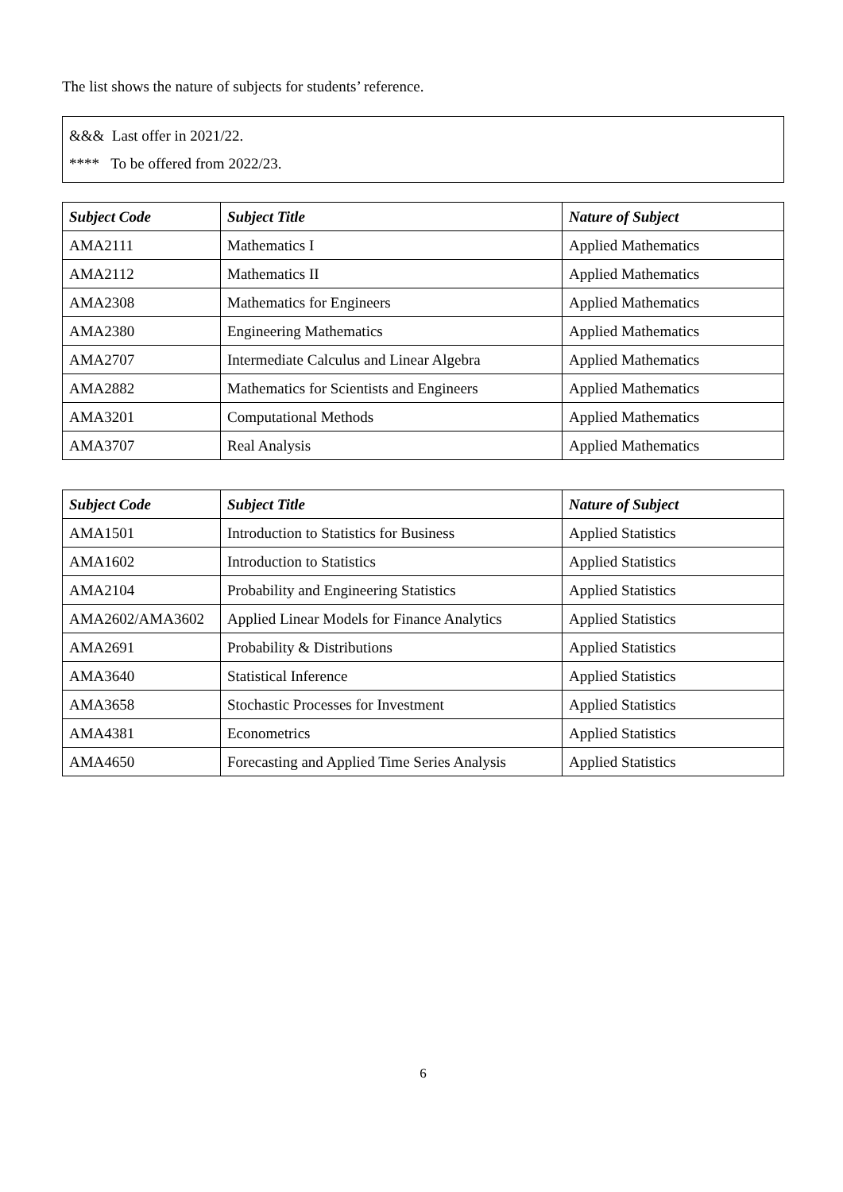The list shows the nature of subjects for students’ reference.
&&& Last offer in 2021/22.
**** To be offered from 2022/23.
| Subject Code | Subject Title | Nature of Subject |
| --- | --- | --- |
| AMA2111 | Mathematics I | Applied Mathematics |
| AMA2112 | Mathematics II | Applied Mathematics |
| AMA2308 | Mathematics for Engineers | Applied Mathematics |
| AMA2380 | Engineering Mathematics | Applied Mathematics |
| AMA2707 | Intermediate Calculus and Linear Algebra | Applied Mathematics |
| AMA2882 | Mathematics for Scientists and Engineers | Applied Mathematics |
| AMA3201 | Computational Methods | Applied Mathematics |
| AMA3707 | Real Analysis | Applied Mathematics |
| Subject Code | Subject Title | Nature of Subject |
| --- | --- | --- |
| AMA1501 | Introduction to Statistics for Business | Applied Statistics |
| AMA1602 | Introduction to Statistics | Applied Statistics |
| AMA2104 | Probability and Engineering Statistics | Applied Statistics |
| AMA2602/AMA3602 | Applied Linear Models for Finance Analytics | Applied Statistics |
| AMA2691 | Probability & Distributions | Applied Statistics |
| AMA3640 | Statistical Inference | Applied Statistics |
| AMA3658 | Stochastic Processes for Investment | Applied Statistics |
| AMA4381 | Econometrics | Applied Statistics |
| AMA4650 | Forecasting and Applied Time Series Analysis | Applied Statistics |
6